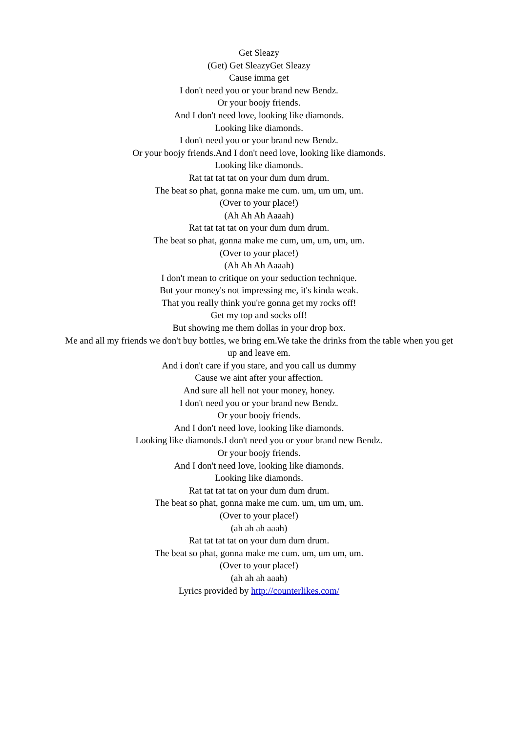Get Sleazy
(Get) Get SleazyGet Sleazy
Cause imma get
I don't need you or your brand new Bendz.
Or your boojy friends.
And I don't need love, looking like diamonds.
Looking like diamonds.
I don't need you or your brand new Bendz.
Or your boojy friends.And I don't need love, looking like diamonds.
Looking like diamonds.
Rat tat tat tat on your dum dum drum.
The beat so phat, gonna make me cum. um, um um, um.
(Over to your place!)
(Ah Ah Ah Aaaah)
Rat tat tat tat on your dum dum drum.
The beat so phat, gonna make me cum, um, um, um, um.
(Over to your place!)
(Ah Ah Ah Aaaah)
I don't mean to critique on your seduction technique.
But your money's not impressing me, it's kinda weak.
That you really think you're gonna get my rocks off!
Get my top and socks off!
But showing me them dollas in your drop box.
Me and all my friends we don't buy bottles, we bring em.We take the drinks from the table when you get up and leave em.
And i don't care if you stare, and you call us dummy
Cause we aint after your affection.
And sure all hell not your money, honey.
I don't need you or your brand new Bendz.
Or your boojy friends.
And I don't need love, looking like diamonds.
Looking like diamonds.I don't need you or your brand new Bendz.
Or your boojy friends.
And I don't need love, looking like diamonds.
Looking like diamonds.
Rat tat tat tat on your dum dum drum.
The beat so phat, gonna make me cum. um, um um, um.
(Over to your place!)
(ah ah ah aaah)
Rat tat tat tat on your dum dum drum.
The beat so phat, gonna make me cum. um, um um, um.
(Over to your place!)
(ah ah ah aaah)
Lyrics provided by http://counterlikes.com/